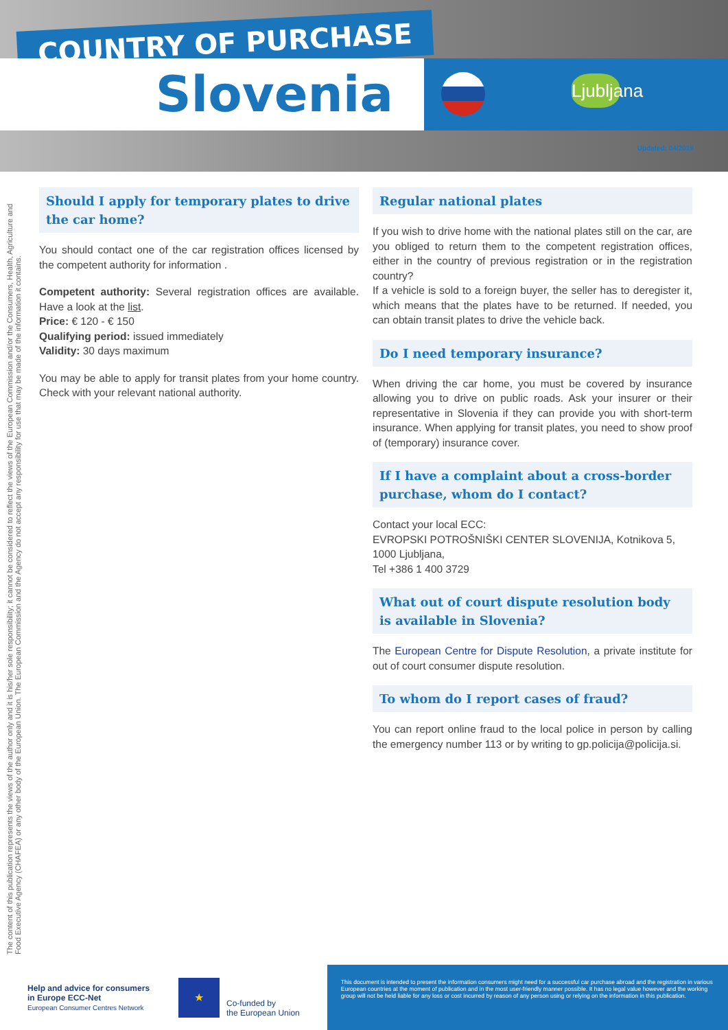COUNTRY OF PURCHASE
Slovenia Ljubljana
Updated: 04/2019
The content of this publication represents the views of the author only and it is his/her sole responsibility; it cannot be considered to reflect the views of the European Commission and/or the Consumers, Health, Agriculture and Food Executive Agency (CHAFEA) or any other body of the European Union. The European Commission and the Agency do not accept any responsibility for use that may be made of the information it contains.
Should I apply for temporary plates to drive the car home?
You should contact one of the car registration offices licensed by the competent authority for information .
Competent authority: Several registration offices are available. Have a look at the list.
Price: € 120 - € 150
Qualifying period: issued immediately
Validity: 30 days maximum
You may be able to apply for transit plates from your home country. Check with your relevant national authority.
Regular national plates
If you wish to drive home with the national plates still on the car, are you obliged to return them to the competent registration offices, either in the country of previous registration or in the registration country?
If a vehicle is sold to a foreign buyer, the seller has to deregister it, which means that the plates have to be returned. If needed, you can obtain transit plates to drive the vehicle back.
Do I need temporary insurance?
When driving the car home, you must be covered by insurance allowing you to drive on public roads. Ask your insurer or their representative in Slovenia if they can provide you with short-term insurance. When applying for transit plates, you need to show proof of (temporary) insurance cover.
If I have a complaint about a cross-border purchase, whom do I contact?
Contact your local ECC:
EVROPSKI POTROŠNIŠKI CENTER SLOVENIJA, Kotnikova 5, 1000 Ljubljana,
Tel +386 1 400 3729
What out of court dispute resolution body is available in Slovenia?
The European Centre for Dispute Resolution, a private institute for out of court consumer dispute resolution.
To whom do I report cases of fraud?
You can report online fraud to the local police in person by calling the emergency number 113 or by writing to gp.policija@policija.si.
Help and advice for consumers in Europe ECC-Net
European Consumer Centres Network
★
Co-funded by
the European Union
This document is intended to present the information consumers might need for a successful car purchase abroad and the registration in various European countries at the moment of publication and in the most user-friendly manner possible. It has no legal value however and the working group will not be held liable for any loss or cost incurred by reason of any person using or relying on the information in this publication.